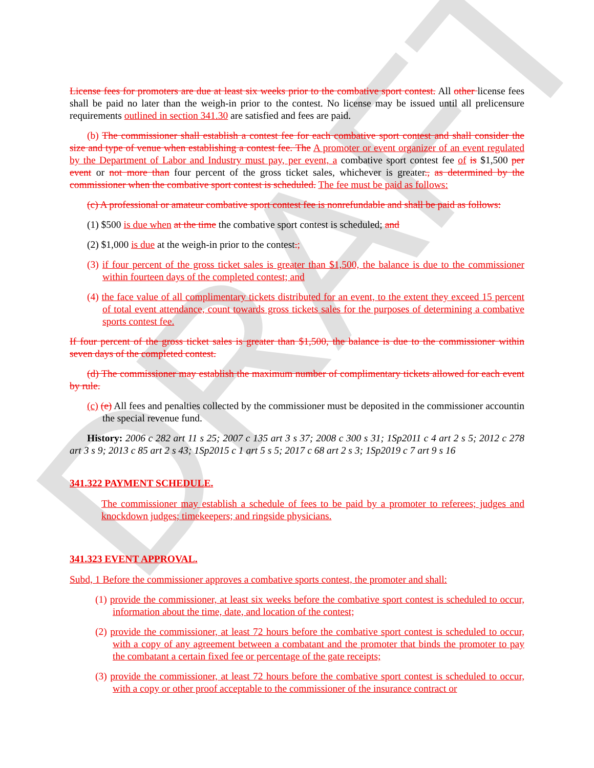DRAFT
License fees for promoters are due at least six weeks prior to the combative sport contest. All other license fees shall be paid no later than the weigh-in prior to the contest. No license may be issued until all prelicensure requirements outlined in section 341.30 are satisfied and fees are paid.
(b) The commissioner shall establish a contest fee for each combative sport contest and shall consider the size and type of venue when establishing a contest fee. The A promoter or event organizer of an event regulated by the Department of Labor and Industry must pay, per event, a combative sport contest fee of is $1,500 per event or not more than four percent of the gross ticket sales, whichever is greater., as determined by the commissioner when the combative sport contest is scheduled. The fee must be paid as follows:
(c) A professional or amateur combative sport contest fee is nonrefundable and shall be paid as follows:
(1) $500 is due when at the time the combative sport contest is scheduled; and
(2) $1,000 is due at the weigh-in prior to the contest.;
(3) if four percent of the gross ticket sales is greater than $1,500, the balance is due to the commissioner within fourteen days of the completed contest; and
(4) the face value of all complimentary tickets distributed for an event, to the extent they exceed 15 percent of total event attendance, count towards gross tickets sales for the purposes of determining a combative sports contest fee.
If four percent of the gross ticket sales is greater than $1,500, the balance is due to the commissioner within seven days of the completed contest.
(d) The commissioner may establish the maximum number of complimentary tickets allowed for each event by rule.
(c) (e) All fees and penalties collected by the commissioner must be deposited in the commissioner accountin the special revenue fund.
History: 2006 c 282 art 11 s 25; 2007 c 135 art 3 s 37; 2008 c 300 s 31; 1Sp2011 c 4 art 2 s 5; 2012 c 278 art 3 s 9; 2013 c 85 art 2 s 43; 1Sp2015 c 1 art 5 s 5; 2017 c 68 art 2 s 3; 1Sp2019 c 7 art 9 s 16
341.322 PAYMENT SCHEDULE.
The commissioner may establish a schedule of fees to be paid by a promoter to referees; judges and knockdown judges; timekeepers; and ringside physicians.
341.323 EVENT APPROVAL.
Subd, 1 Before the commissioner approves a combative sports contest, the promoter and shall:
(1) provide the commissioner, at least six weeks before the combative sport contest is scheduled to occur, information about the time, date, and location of the contest;
(2) provide the commissioner, at least 72 hours before the combative sport contest is scheduled to occur, with a copy of any agreement between a combatant and the promoter that binds the promoter to pay the combatant a certain fixed fee or percentage of the gate receipts;
(3) provide the commissioner, at least 72 hours before the combative sport contest is scheduled to occur, with a copy or other proof acceptable to the commissioner of the insurance contract or